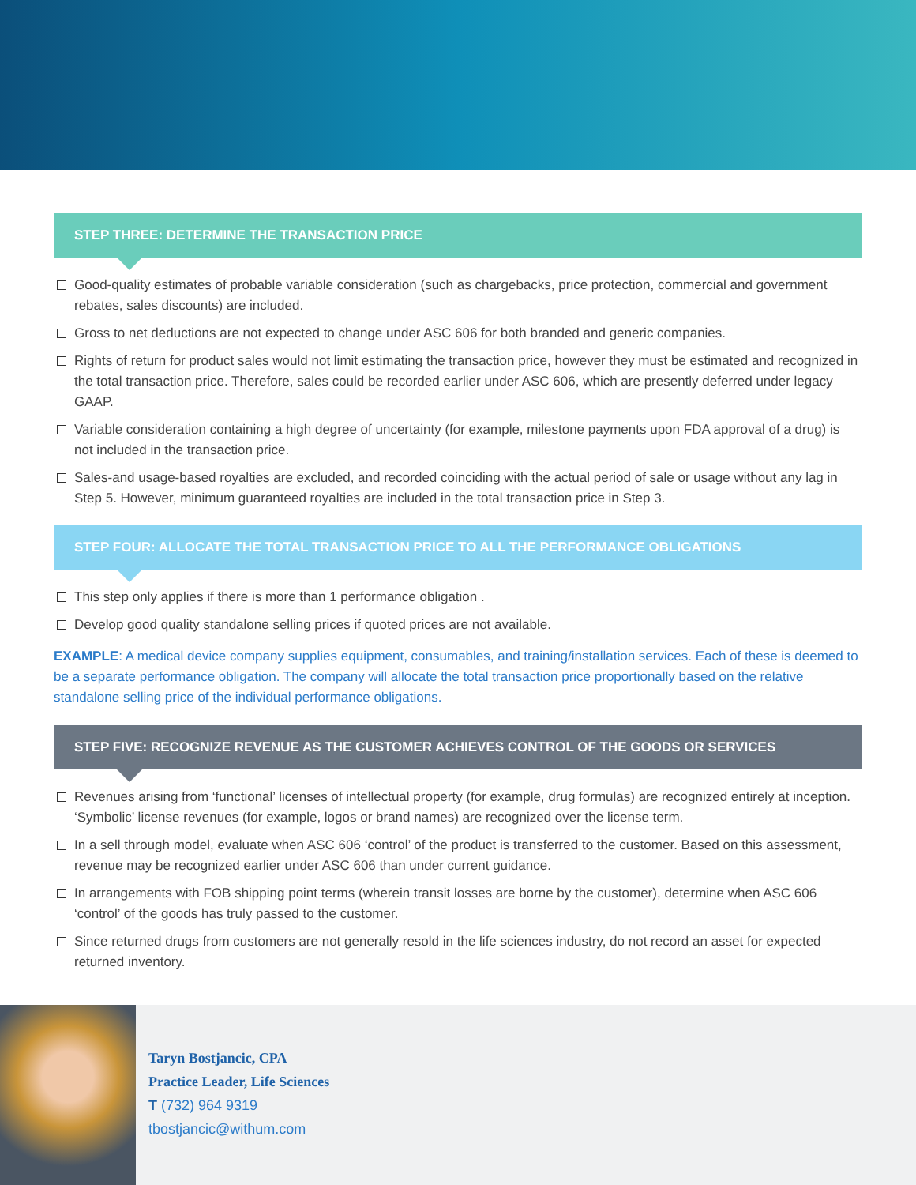STEP THREE: DETERMINE THE TRANSACTION PRICE
Good-quality estimates of probable variable consideration (such as chargebacks, price protection, commercial and government rebates, sales discounts) are included.
Gross to net deductions are not expected to change under ASC 606 for both branded and generic companies.
Rights of return for product sales would not limit estimating the transaction price, however they must be estimated and recognized in the total transaction price. Therefore, sales could be recorded earlier under ASC 606, which are presently deferred under legacy GAAP.
Variable consideration containing a high degree of uncertainty (for example, milestone payments upon FDA approval of a drug) is not included in the transaction price.
Sales-and usage-based royalties are excluded, and recorded coinciding with the actual period of sale or usage without any lag in Step 5. However, minimum guaranteed royalties are included in the total transaction price in Step 3.
STEP FOUR: ALLOCATE THE TOTAL TRANSACTION PRICE TO ALL THE PERFORMANCE OBLIGATIONS
This step only applies if there is more than 1 performance obligation .
Develop good quality standalone selling prices if quoted prices are not available.
EXAMPLE: A medical device company supplies equipment, consumables, and training/installation services. Each of these is deemed to be a separate performance obligation. The company will allocate the total transaction price proportionally based on the relative standalone selling price of the individual performance obligations.
STEP FIVE: RECOGNIZE REVENUE AS THE CUSTOMER ACHIEVES CONTROL OF THE GOODS OR SERVICES
Revenues arising from ‘functional’ licenses of intellectual property (for example, drug formulas) are recognized entirely at inception. ‘Symbolic’ license revenues (for example, logos or brand names) are recognized over the license term.
In a sell through model, evaluate when ASC 606 ‘control’ of the product is transferred to the customer. Based on this assessment, revenue may be recognized earlier under ASC 606 than under current guidance.
In arrangements with FOB shipping point terms (wherein transit losses are borne by the customer), determine when ASC 606 ‘control’ of the goods has truly passed to the customer.
Since returned drugs from customers are not generally resold in the life sciences industry, do not record an asset for expected returned inventory.
Taryn Bostjancic, CPA
Practice Leader, Life Sciences
T (732) 964 9319
tbostjancic@withum.com